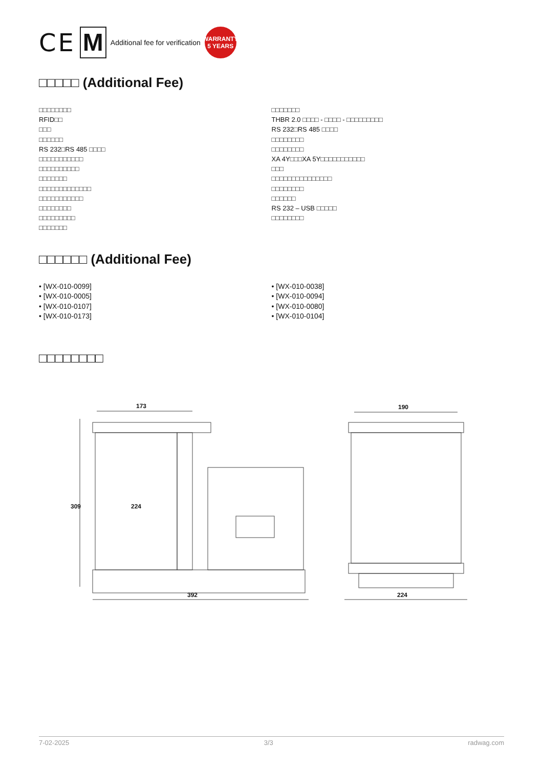CE M Additional fee for verification
WARRANTY
5 YEARS
□□□□□ (Additional Fee)
□□□□□□□□
RFID□□
□□□
□□□□□□
RS 232□RS 485 □□□□
□□□□□□□□□□□
□□□□□□□□□□
□□□□□□□
□□□□□□□□□□□□□
□□□□□□□□□□□
□□□□□□□□
□□□□□□□□□
□□□□□□□
□□□□□□□
THBR 2.0 □□□□ - □□□□ - □□□□□□□□□
RS 232□RS 485 □□□□
□□□□□□□□
□□□□□□□□
XA 4Y□□□XA 5Y□□□□□□□□□□□
□□□
□□□□□□□□□□□□□□□
□□□□□□□□
□□□□□□
RS 232 – USB □□□□□
□□□□□□□□
□□□□□□ (Additional Fee)
• [WX-010-0099]
• [WX-010-0005]
• [WX-010-0107]
• [WX-010-0173]
• [WX-010-0038]
• [WX-010-0094]
• [WX-010-0080]
• [WX-010-0104]
□□□□□□□□
173
392
190
224
309
224
7-02-2025 3/3 radwag.com